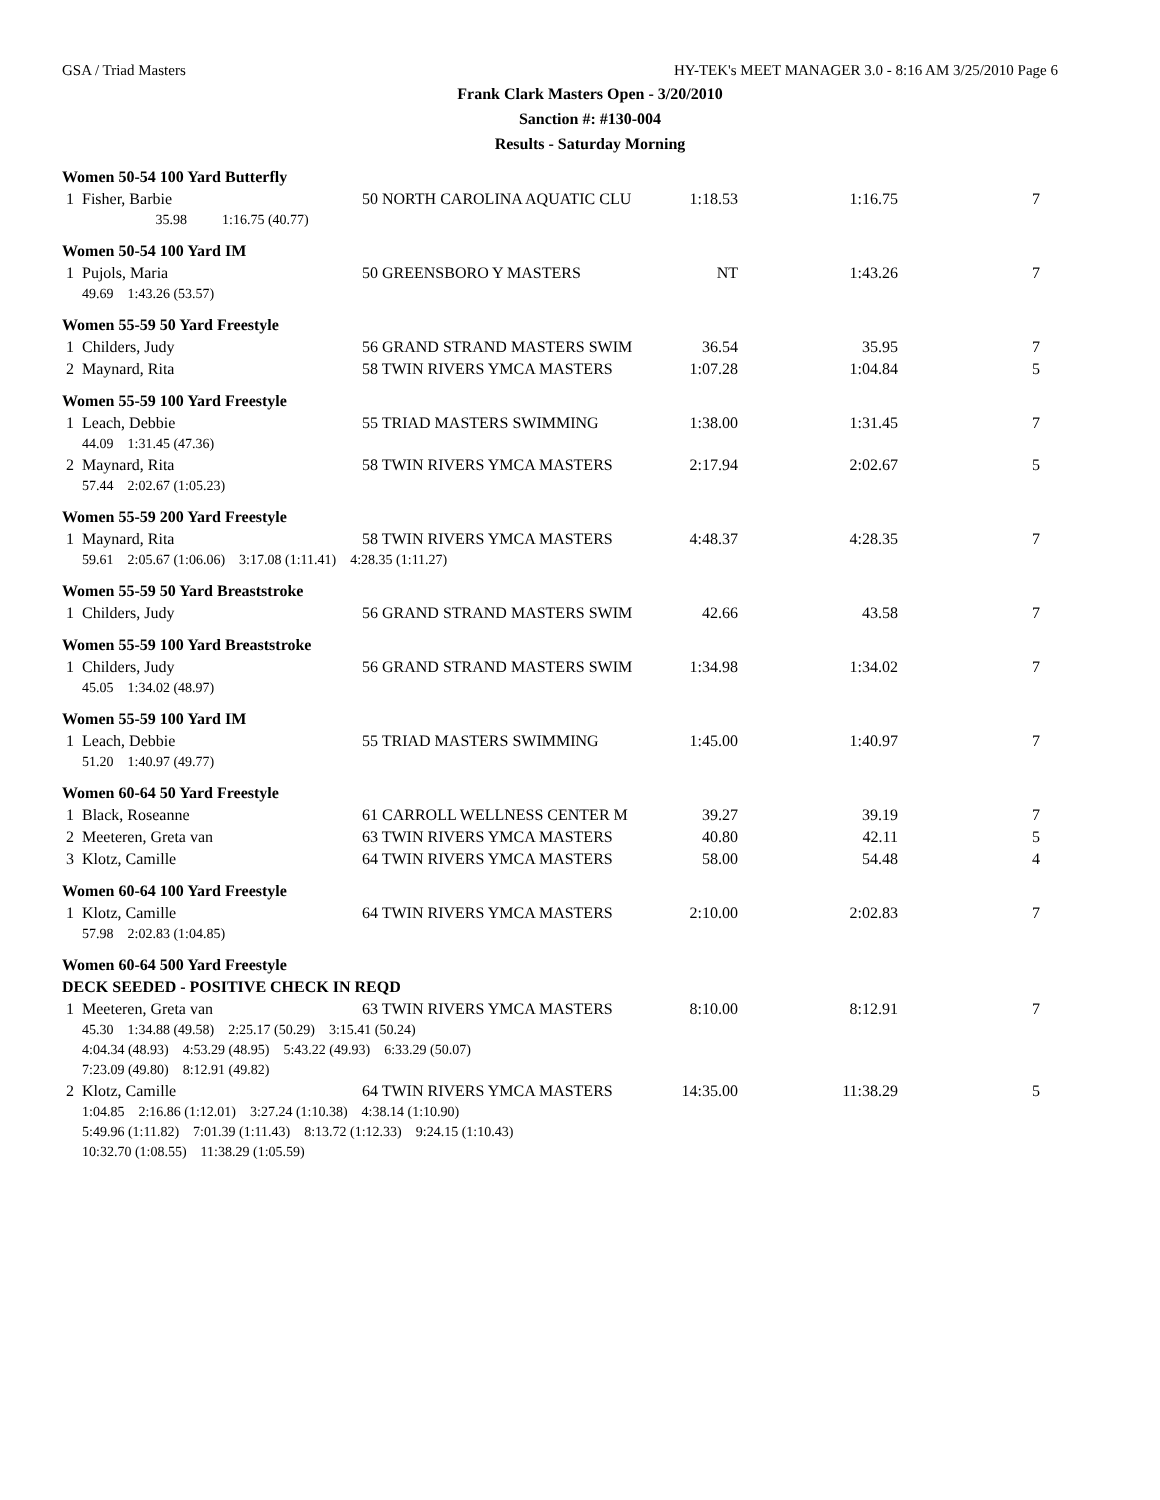GSA / Triad Masters HY-TEK's MEET MANAGER 3.0 - 8:16 AM 3/25/2010 Page 6
Frank Clark Masters Open - 3/20/2010
Sanction #: #130-004
Results - Saturday Morning
Women 50-54 100 Yard Butterfly
| 1 | Fisher, Barbie | 50 NORTH CAROLINA AQUATIC CLU | 1:18.53 | 1:16.75 | 7 |
| | 35.98 1:16.75 (40.77) | | | | |
Women 50-54 100 Yard IM
| 1 | Pujols, Maria | 50 GREENSBORO Y MASTERS | NT | 1:43.26 | 7 |
| | 49.69 1:43.26 (53.57) | | | | |
Women 55-59 50 Yard Freestyle
| 1 | Childers, Judy | 56 GRAND STRAND MASTERS SWIM | 36.54 | 35.95 | 7 |
| 2 | Maynard, Rita | 58 TWIN RIVERS YMCA MASTERS | 1:07.28 | 1:04.84 | 5 |
Women 55-59 100 Yard Freestyle
| 1 | Leach, Debbie | 55 TRIAD MASTERS SWIMMING | 1:38.00 | 1:31.45 | 7 |
| | 44.09 1:31.45 (47.36) | | | | |
| 2 | Maynard, Rita | 58 TWIN RIVERS YMCA MASTERS | 2:17.94 | 2:02.67 | 5 |
| | 57.44 2:02.67 (1:05.23) | | | | |
Women 55-59 200 Yard Freestyle
| 1 | Maynard, Rita | 58 TWIN RIVERS YMCA MASTERS | 4:48.37 | 4:28.35 | 7 |
| | 59.61 2:05.67 (1:06.06) 3:17.08 (1:11.41) 4:28.35 (1:11.27) | | | | |
Women 55-59 50 Yard Breaststroke
| 1 | Childers, Judy | 56 GRAND STRAND MASTERS SWIM | 42.66 | 43.58 | 7 |
Women 55-59 100 Yard Breaststroke
| 1 | Childers, Judy | 56 GRAND STRAND MASTERS SWIM | 1:34.98 | 1:34.02 | 7 |
| | 45.05 1:34.02 (48.97) | | | | |
Women 55-59 100 Yard IM
| 1 | Leach, Debbie | 55 TRIAD MASTERS SWIMMING | 1:45.00 | 1:40.97 | 7 |
| | 51.20 1:40.97 (49.77) | | | | |
Women 60-64 50 Yard Freestyle
| 1 | Black, Roseanne | 61 CARROLL WELLNESS CENTER M | 39.27 | 39.19 | 7 |
| 2 | Meeteren, Greta van | 63 TWIN RIVERS YMCA MASTERS | 40.80 | 42.11 | 5 |
| 3 | Klotz, Camille | 64 TWIN RIVERS YMCA MASTERS | 58.00 | 54.48 | 4 |
Women 60-64 100 Yard Freestyle
| 1 | Klotz, Camille | 64 TWIN RIVERS YMCA MASTERS | 2:10.00 | 2:02.83 | 7 |
| | 57.98 2:02.83 (1:04.85) | | | | |
Women 60-64 500 Yard Freestyle
DECK SEEDED - POSITIVE CHECK IN REQD
| 1 | Meeteren, Greta van | 63 TWIN RIVERS YMCA MASTERS | 8:10.00 | 8:12.91 | 7 |
| | 45.30 1:34.88 (49.58) 2:25.17 (50.29) 3:15.41 (50.24) | | | | |
| | 4:04.34 (48.93) 4:53.29 (48.95) 5:43.22 (49.93) 6:33.29 (50.07) | | | | |
| | 7:23.09 (49.80) 8:12.91 (49.82) | | | | |
| 2 | Klotz, Camille | 64 TWIN RIVERS YMCA MASTERS | 14:35.00 | 11:38.29 | 5 |
| | 1:04.85 2:16.86 (1:12.01) 3:27.24 (1:10.38) 4:38.14 (1:10.90) | | | | |
| | 5:49.96 (1:11.82) 7:01.39 (1:11.43) 8:13.72 (1:12.33) 9:24.15 (1:10.43) | | | | |
| | 10:32.70 (1:08.55) 11:38.29 (1:05.59) | | | | |